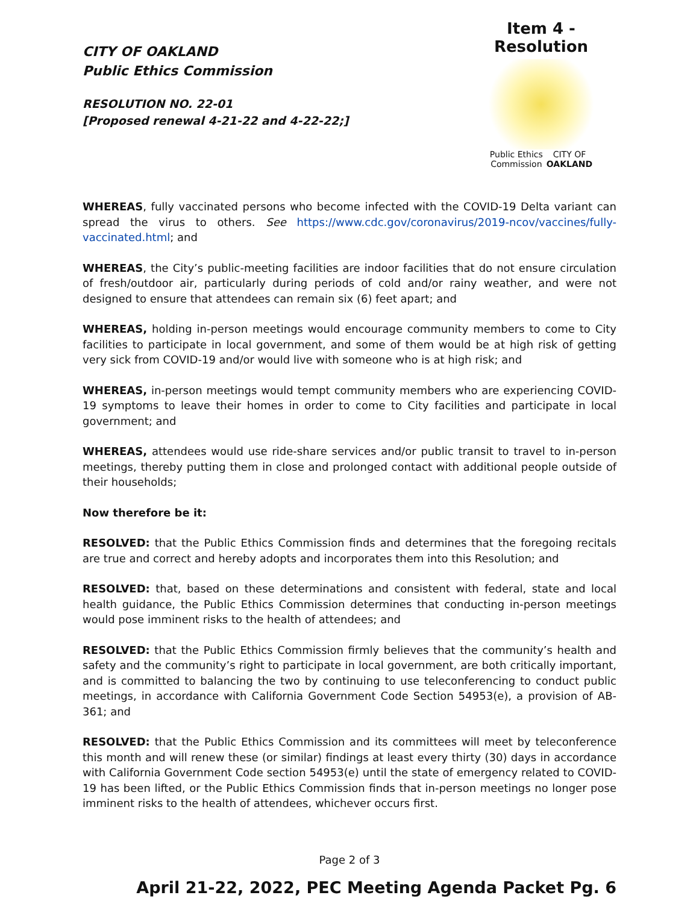CITY OF OAKLAND
Public Ethics Commission
RESOLUTION NO. 22-01
[Proposed renewal 4-21-22 and 4-22-22;]
Item 4 - Resolution
Public Ethics
Commission CITY OF
OAKLAND
WHEREAS, fully vaccinated persons who become infected with the COVID-19 Delta variant can spread the virus to others. See https://www.cdc.gov/coronavirus/2019-ncov/vaccines/fully-vaccinated.html; and
WHEREAS, the City’s public-meeting facilities are indoor facilities that do not ensure circulation of fresh/outdoor air, particularly during periods of cold and/or rainy weather, and were not designed to ensure that attendees can remain six (6) feet apart; and
WHEREAS, holding in-person meetings would encourage community members to come to City facilities to participate in local government, and some of them would be at high risk of getting very sick from COVID-19 and/or would live with someone who is at high risk; and
WHEREAS, in-person meetings would tempt community members who are experiencing COVID-19 symptoms to leave their homes in order to come to City facilities and participate in local government; and
WHEREAS, attendees would use ride-share services and/or public transit to travel to in-person meetings, thereby putting them in close and prolonged contact with additional people outside of their households;
Now therefore be it:
RESOLVED: that the Public Ethics Commission finds and determines that the foregoing recitals are true and correct and hereby adopts and incorporates them into this Resolution; and
RESOLVED: that, based on these determinations and consistent with federal, state and local health guidance, the Public Ethics Commission determines that conducting in-person meetings would pose imminent risks to the health of attendees; and
RESOLVED: that the Public Ethics Commission firmly believes that the community’s health and safety and the community’s right to participate in local government, are both critically important, and is committed to balancing the two by continuing to use teleconferencing to conduct public meetings, in accordance with California Government Code Section 54953(e), a provision of AB-361; and
RESOLVED: that the Public Ethics Commission and its committees will meet by teleconference this month and will renew these (or similar) findings at least every thirty (30) days in accordance with California Government Code section 54953(e) until the state of emergency related to COVID-19 has been lifted, or the Public Ethics Commission finds that in-person meetings no longer pose imminent risks to the health of attendees, whichever occurs first.
Page 2 of 3
April 21-22, 2022, PEC Meeting Agenda Packet Pg. 6